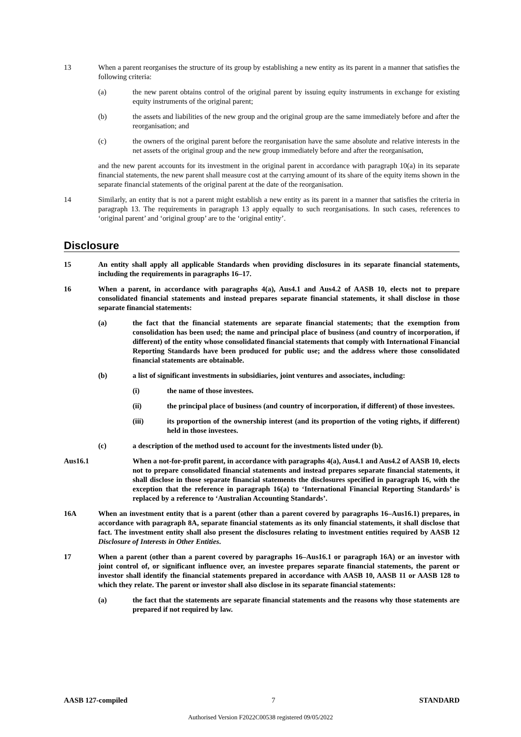13 When a parent reorganises the structure of its group by establishing a new entity as its parent in a manner that satisfies the following criteria:
(a) the new parent obtains control of the original parent by issuing equity instruments in exchange for existing equity instruments of the original parent;
(b) the assets and liabilities of the new group and the original group are the same immediately before and after the reorganisation; and
(c) the owners of the original parent before the reorganisation have the same absolute and relative interests in the net assets of the original group and the new group immediately before and after the reorganisation,
and the new parent accounts for its investment in the original parent in accordance with paragraph 10(a) in its separate financial statements, the new parent shall measure cost at the carrying amount of its share of the equity items shown in the separate financial statements of the original parent at the date of the reorganisation.
14 Similarly, an entity that is not a parent might establish a new entity as its parent in a manner that satisfies the criteria in paragraph 13. The requirements in paragraph 13 apply equally to such reorganisations. In such cases, references to ‘original parent’ and ‘original group’ are to the ‘original entity’.
Disclosure
15 An entity shall apply all applicable Standards when providing disclosures in its separate financial statements, including the requirements in paragraphs 16–17.
16 When a parent, in accordance with paragraphs 4(a), Aus4.1 and Aus4.2 of AASB 10, elects not to prepare consolidated financial statements and instead prepares separate financial statements, it shall disclose in those separate financial statements:
(a) the fact that the financial statements are separate financial statements; that the exemption from consolidation has been used; the name and principal place of business (and country of incorporation, if different) of the entity whose consolidated financial statements that comply with International Financial Reporting Standards have been produced for public use; and the address where those consolidated financial statements are obtainable.
(b) a list of significant investments in subsidiaries, joint ventures and associates, including:
(i) the name of those investees.
(ii) the principal place of business (and country of incorporation, if different) of those investees.
(iii) its proportion of the ownership interest (and its proportion of the voting rights, if different) held in those investees.
(c) a description of the method used to account for the investments listed under (b).
Aus16.1 When a not-for-profit parent, in accordance with paragraphs 4(a), Aus4.1 and Aus4.2 of AASB 10, elects not to prepare consolidated financial statements and instead prepares separate financial statements, it shall disclose in those separate financial statements the disclosures specified in paragraph 16, with the exception that the reference in paragraph 16(a) to ‘International Financial Reporting Standards’ is replaced by a reference to ‘Australian Accounting Standards’.
16A When an investment entity that is a parent (other than a parent covered by paragraphs 16–Aus16.1) prepares, in accordance with paragraph 8A, separate financial statements as its only financial statements, it shall disclose that fact. The investment entity shall also present the disclosures relating to investment entities required by AASB 12 Disclosure of Interests in Other Entities.
17 When a parent (other than a parent covered by paragraphs 16–Aus16.1 or paragraph 16A) or an investor with joint control of, or significant influence over, an investee prepares separate financial statements, the parent or investor shall identify the financial statements prepared in accordance with AASB 10, AASB 11 or AASB 128 to which they relate. The parent or investor shall also disclose in its separate financial statements:
(a) the fact that the statements are separate financial statements and the reasons why those statements are prepared if not required by law.
AASB 127-compiled 7 STANDARD
Authorised Version F2022C00538 registered 09/05/2022